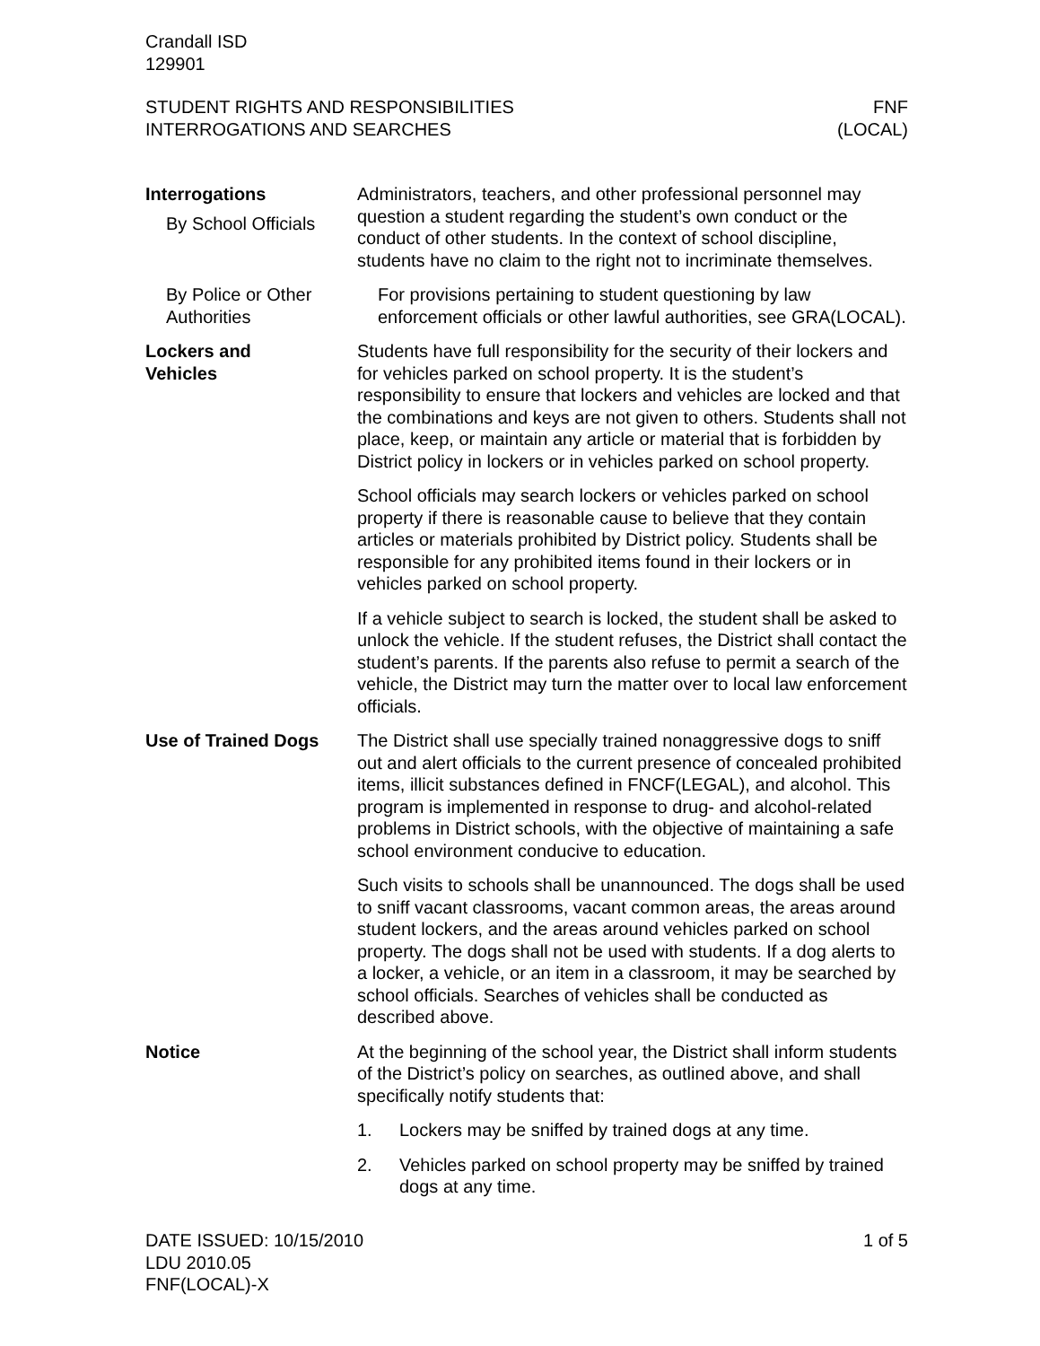Crandall ISD
129901
STUDENT RIGHTS AND RESPONSIBILITIES
INTERROGATIONS AND SEARCHES
FNF
(LOCAL)
Interrogations
By School Officials
Administrators, teachers, and other professional personnel may question a student regarding the student’s own conduct or the conduct of other students. In the context of school discipline, students have no claim to the right not to incriminate themselves.
By Police or Other Authorities
For provisions pertaining to student questioning by law enforcement officials or other lawful authorities, see GRA(LOCAL).
Lockers and
Vehicles
Students have full responsibility for the security of their lockers and for vehicles parked on school property. It is the student’s responsibility to ensure that lockers and vehicles are locked and that the combinations and keys are not given to others. Students shall not place, keep, or maintain any article or material that is forbidden by District policy in lockers or in vehicles parked on school property.
School officials may search lockers or vehicles parked on school property if there is reasonable cause to believe that they contain articles or materials prohibited by District policy. Students shall be responsible for any prohibited items found in their lockers or in vehicles parked on school property.
If a vehicle subject to search is locked, the student shall be asked to unlock the vehicle. If the student refuses, the District shall contact the student’s parents. If the parents also refuse to permit a search of the vehicle, the District may turn the matter over to local law enforcement officials.
Use of Trained Dogs The District shall use specially trained nonaggressive dogs to sniff out and alert officials to the current presence of concealed prohibited items, illicit substances defined in FNCF(LEGAL), and alcohol. This program is implemented in response to drug- and alcohol-related problems in District schools, with the objective of maintaining a safe school environment conducive to education.
Such visits to schools shall be unannounced. The dogs shall be used to sniff vacant classrooms, vacant common areas, the areas around student lockers, and the areas around vehicles parked on school property. The dogs shall not be used with students. If a dog alerts to a locker, a vehicle, or an item in a classroom, it may be searched by school officials. Searches of vehicles shall be conducted as described above.
Notice At the beginning of the school year, the District shall inform students of the District’s policy on searches, as outlined above, and shall specifically notify students that:
1. Lockers may be sniffed by trained dogs at any time.
2. Vehicles parked on school property may be sniffed by trained dogs at any time.
DATE ISSUED: 10/15/2010
LDU 2010.05
FNF(LOCAL)-X
1 of 5